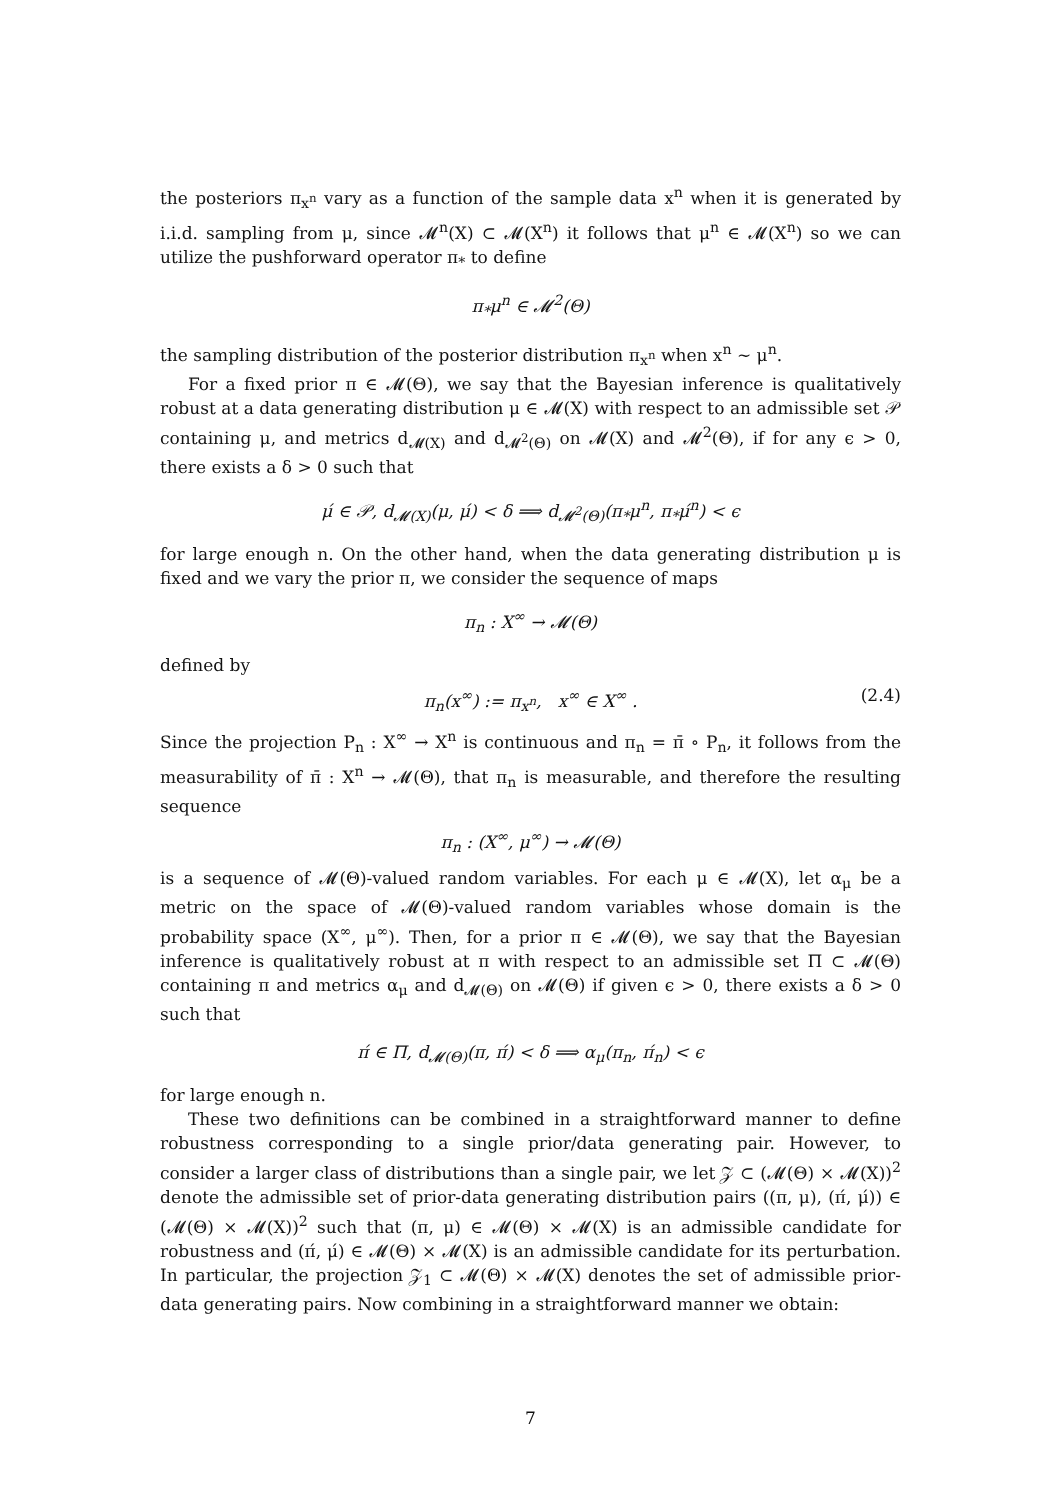the posteriors π<sub>x<sup>n</sup></sub> vary as a function of the sample data x<sup>n</sup> when it is generated by i.i.d. sampling from μ, since 𝓜<sup>n</sup>(X) ⊂ 𝓜(X<sup>n</sup>) it follows that μ<sup>n</sup> ∈ 𝓜(X<sup>n</sup>) so we can utilize the pushforward operator π<sub>*</sub> to define
π<sub>*</sub>μ<sup>n</sup> ∈ 𝓜<sup>2</sup>(Θ)
the sampling distribution of the posterior distribution π<sub>x<sup>n</sup></sub> when x<sup>n</sup> ∼ μ<sup>n</sup>.
For a fixed prior π ∈ 𝓜(Θ), we say that the Bayesian inference is qualitatively robust at a data generating distribution μ ∈ 𝓜(X) with respect to an admissible set 𝒫 containing μ, and metrics d<sub>𝓜(X)</sub> and d<sub>𝓜<sup>2</sup>(Θ)</sub> on 𝓜(X) and 𝓜<sup>2</sup>(Θ), if for any ϵ > 0, there exists a δ > 0 such that
μ́ ∈ 𝒫, d<sub>𝓜(X)</sub>(μ, μ́) < δ ⟹ d<sub>𝓜<sup>2</sup>(Θ)</sub>(π<sub>*</sub>μ<sup>n</sup>, π<sub>*</sub>μ́<sup>n</sup>) < ϵ
for large enough n. On the other hand, when the data generating distribution μ is fixed and we vary the prior π, we consider the sequence of maps
π<sub>n</sub> : X<sup>∞</sup> → 𝓜(Θ)
defined by
π<sub>n</sub>(x<sup>∞</sup>) := π<sub>x<sup>n</sup></sub>, x<sup>∞</sup> ∈ X<sup>∞</sup> . (2.4)
Since the projection P<sub>n</sub> : X<sup>∞</sup> → X<sup>n</sup> is continuous and π<sub>n</sub> = π̄ ∘ P<sub>n</sub>, it follows from the measurability of π̄ : X<sup>n</sup> → 𝓜(Θ), that π<sub>n</sub> is measurable, and therefore the resulting sequence
π<sub>n</sub> : (X<sup>∞</sup>, μ<sup>∞</sup>) → 𝓜(Θ)
is a sequence of 𝓜(Θ)-valued random variables. For each μ ∈ 𝓜(X), let α<sub>μ</sub> be a metric on the space of 𝓜(Θ)-valued random variables whose domain is the probability space (X<sup>∞</sup>, μ<sup>∞</sup>). Then, for a prior π ∈ 𝓜(Θ), we say that the Bayesian inference is qualitatively robust at π with respect to an admissible set Π ⊂ 𝓜(Θ) containing π and metrics α<sub>μ</sub> and d<sub>𝓜(Θ)</sub> on 𝓜(Θ) if given ϵ > 0, there exists a δ > 0 such that
π́ ∈ Π, d<sub>𝓜(Θ)</sub>(π, π́) < δ ⟹ α<sub>μ</sub>(π<sub>n</sub>, π́<sub>n</sub>) < ϵ
for large enough n.
These two definitions can be combined in a straightforward manner to define robustness corresponding to a single prior/data generating pair. However, to consider a larger class of distributions than a single pair, we let 𝒵 ⊂ (𝓜(Θ) × 𝓜(X))<sup>2</sup> denote the admissible set of prior-data generating distribution pairs ((π, μ), (π́, μ́)) ∈ (𝓜(Θ) × 𝓜(X))<sup>2</sup> such that (π, μ) ∈ 𝓜(Θ) × 𝓜(X) is an admissible candidate for robustness and (π́, μ́) ∈ 𝓜(Θ) × 𝓜(X) is an admissible candidate for its perturbation. In particular, the projection 𝒵<sub>1</sub> ⊂ 𝓜(Θ) × 𝓜(X) denotes the set of admissible prior-data generating pairs. Now combining in a straightforward manner we obtain:
7